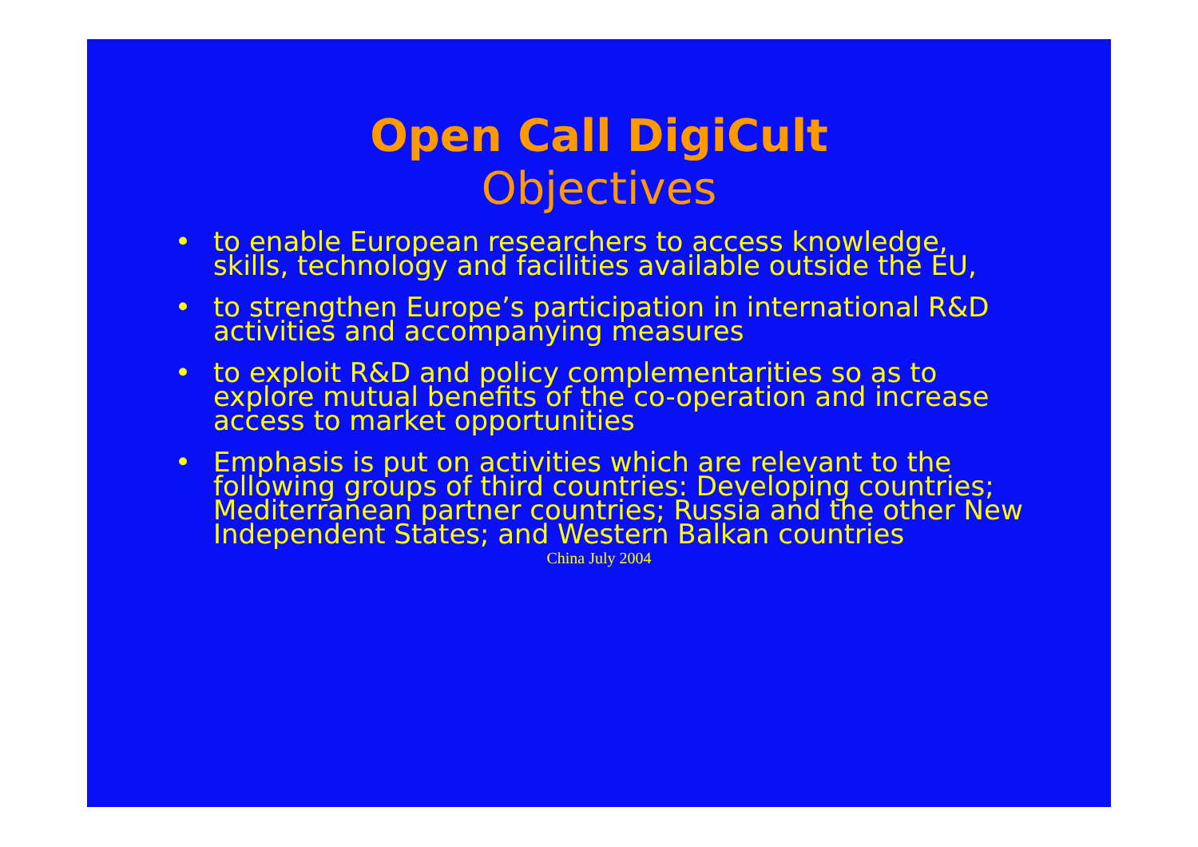Open Call DigiCult
Objectives
• to enable European researchers to access knowledge, skills, technology and facilities available outside the EU,
• to strengthen Europe’s participation in international R&D activities and accompanying measures
• to exploit R&D and policy complementarities so as to explore mutual benefits of the co-operation and increase access to market opportunities
• Emphasis is put on activities which are relevant to the following groups of third countries: Developing countries; Mediterranean partner countries; Russia and the other New Independent States; and Western Balkan countries
China July 2004